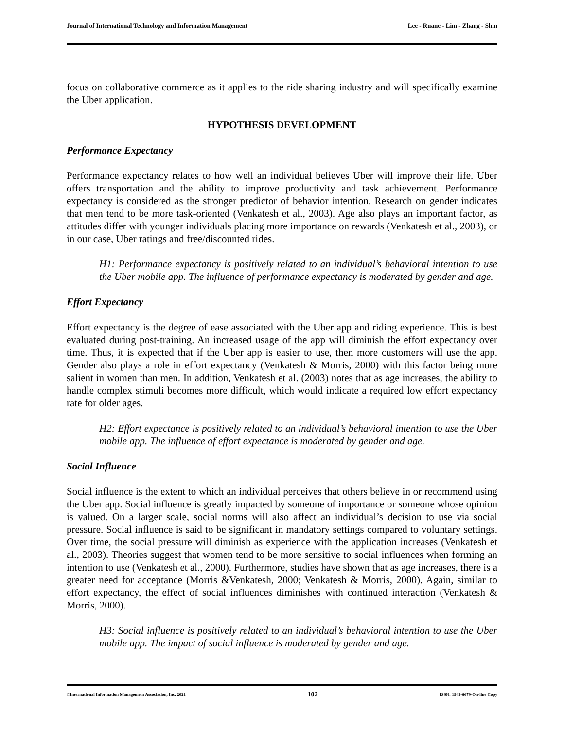Journal of International Technology and Information Management Lee - Ruane - Lim - Zhang - Shin
focus on collaborative commerce as it applies to the ride sharing industry and will specifically examine the Uber application.
HYPOTHESIS DEVELOPMENT
Performance Expectancy
Performance expectancy relates to how well an individual believes Uber will improve their life. Uber offers transportation and the ability to improve productivity and task achievement. Performance expectancy is considered as the stronger predictor of behavior intention. Research on gender indicates that men tend to be more task-oriented (Venkatesh et al., 2003). Age also plays an important factor, as attitudes differ with younger individuals placing more importance on rewards (Venkatesh et al., 2003), or in our case, Uber ratings and free/discounted rides.
H1: Performance expectancy is positively related to an individual’s behavioral intention to use the Uber mobile app. The influence of performance expectancy is moderated by gender and age.
Effort Expectancy
Effort expectancy is the degree of ease associated with the Uber app and riding experience. This is best evaluated during post-training. An increased usage of the app will diminish the effort expectancy over time. Thus, it is expected that if the Uber app is easier to use, then more customers will use the app. Gender also plays a role in effort expectancy (Venkatesh & Morris, 2000) with this factor being more salient in women than men. In addition, Venkatesh et al. (2003) notes that as age increases, the ability to handle complex stimuli becomes more difficult, which would indicate a required low effort expectancy rate for older ages.
H2: Effort expectance is positively related to an individual’s behavioral intention to use the Uber mobile app. The influence of effort expectance is moderated by gender and age.
Social Influence
Social influence is the extent to which an individual perceives that others believe in or recommend using the Uber app. Social influence is greatly impacted by someone of importance or someone whose opinion is valued. On a larger scale, social norms will also affect an individual’s decision to use via social pressure. Social influence is said to be significant in mandatory settings compared to voluntary settings. Over time, the social pressure will diminish as experience with the application increases (Venkatesh et al., 2003). Theories suggest that women tend to be more sensitive to social influences when forming an intention to use (Venkatesh et al., 2000). Furthermore, studies have shown that as age increases, there is a greater need for acceptance (Morris &Venkatesh, 2000; Venkatesh & Morris, 2000). Again, similar to effort expectancy, the effect of social influences diminishes with continued interaction (Venkatesh & Morris, 2000).
H3: Social influence is positively related to an individual’s behavioral intention to use the Uber mobile app. The impact of social influence is moderated by gender and age.
©International Information Management Association, Inc. 2021 102 ISSN: 1941-6679-On-line Copy